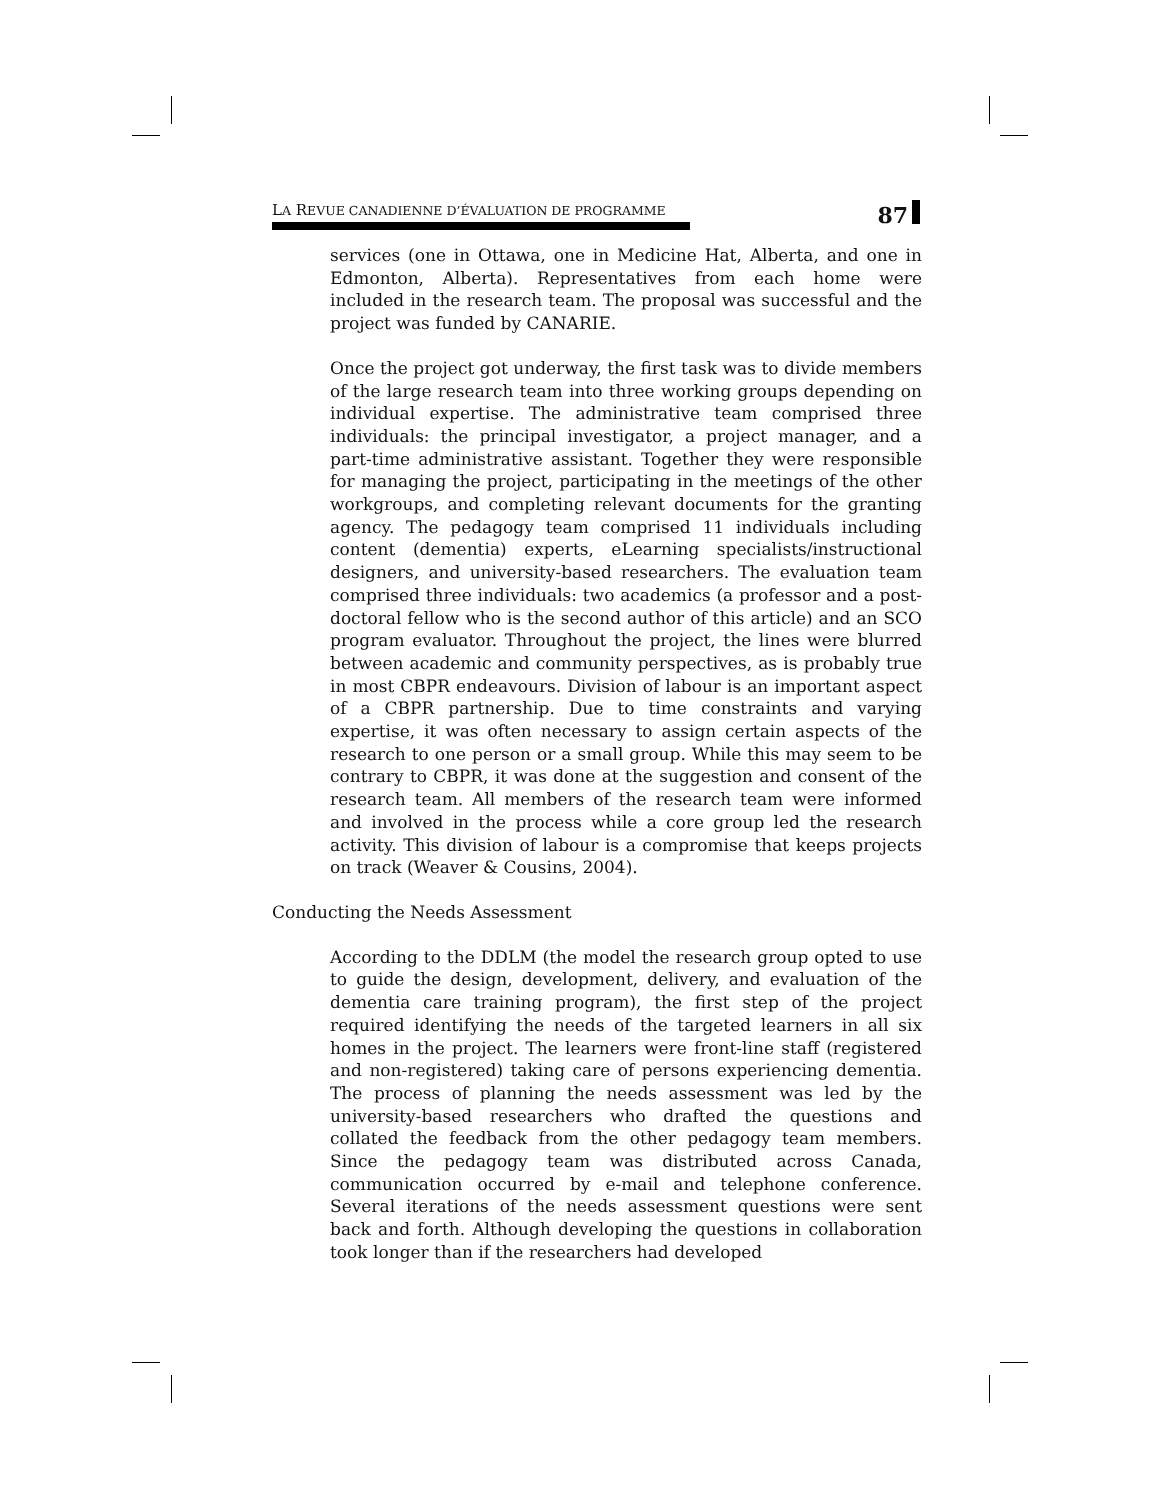LA REVUE CANADIENNE D’ÉVALUATION DE PROGRAMME
87
services (one in Ottawa, one in Medicine Hat, Alberta, and one in Edmonton, Alberta). Representatives from each home were included in the research team. The proposal was successful and the project was funded by CANARIE.
Once the project got underway, the first task was to divide members of the large research team into three working groups depending on individual expertise. The administrative team comprised three individuals: the principal investigator, a project manager, and a part-time administrative assistant. Together they were responsible for managing the project, participating in the meetings of the other workgroups, and completing relevant documents for the granting agency. The pedagogy team comprised 11 individuals including content (dementia) experts, eLearning specialists/instructional designers, and university-based researchers. The evaluation team comprised three individuals: two academics (a professor and a post-doctoral fellow who is the second author of this article) and an SCO program evaluator. Throughout the project, the lines were blurred between academic and community perspectives, as is probably true in most CBPR endeavours. Division of labour is an important aspect of a CBPR partnership. Due to time constraints and varying expertise, it was often necessary to assign certain aspects of the research to one person or a small group. While this may seem to be contrary to CBPR, it was done at the suggestion and consent of the research team. All members of the research team were informed and involved in the process while a core group led the research activity. This division of labour is a compromise that keeps projects on track (Weaver & Cousins, 2004).
Conducting the Needs Assessment
According to the DDLM (the model the research group opted to use to guide the design, development, delivery, and evaluation of the dementia care training program), the first step of the project required identifying the needs of the targeted learners in all six homes in the project. The learners were front-line staff (registered and non-registered) taking care of persons experiencing dementia. The process of planning the needs assessment was led by the university-based researchers who drafted the questions and collated the feedback from the other pedagogy team members. Since the pedagogy team was distributed across Canada, communication occurred by e-mail and telephone conference. Several iterations of the needs assessment questions were sent back and forth. Although developing the questions in collaboration took longer than if the researchers had developed